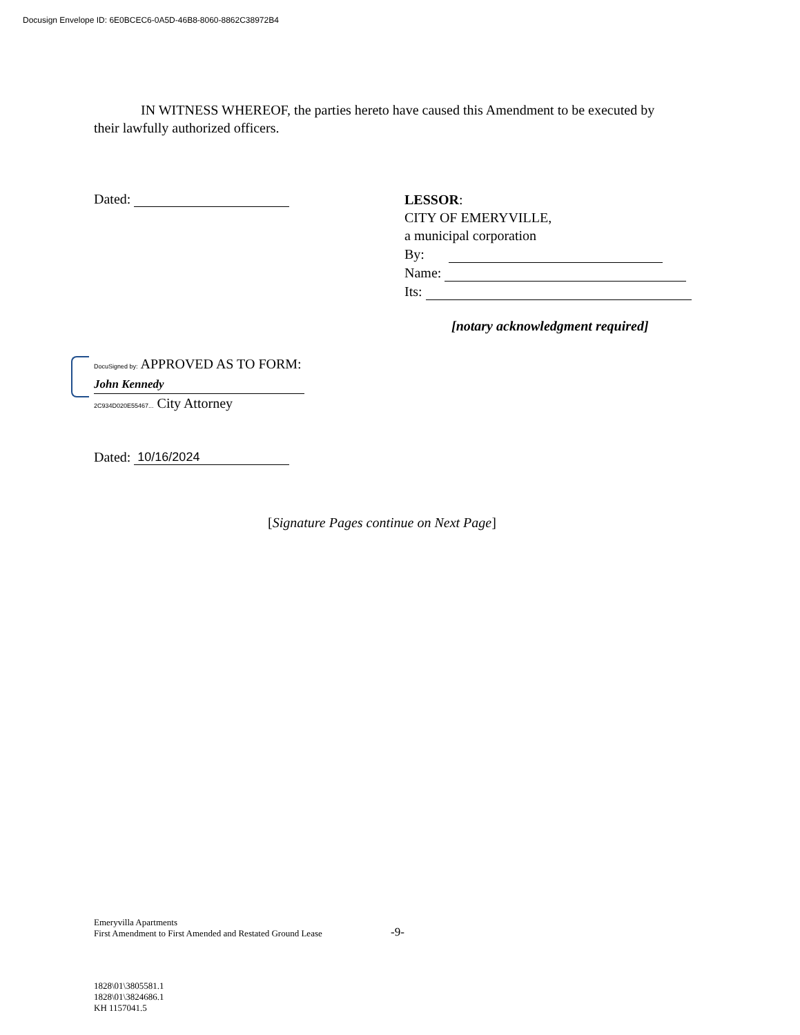Docusign Envelope ID: 6E0BCEC6-0A5D-46B8-8060-8862C38972B4
IN WITNESS WHEREOF, the parties hereto have caused this Amendment to be executed by their lawfully authorized officers.
Dated:
LESSOR:
CITY OF EMERYVILLE,
a municipal corporation
By:
Name:
Its:
[notary acknowledgment required]
DocuSigned by: APPROVED AS TO FORM:
John Kennedy
2C934D020E55467... City Attorney
Dated: 10/16/2024
[Signature Pages continue on Next Page]
Emeryvilla Apartments
First Amendment to First Amended and Restated Ground Lease
-9-
1828\01\3805581.1
1828\01\3824686.1
KH 1157041.5